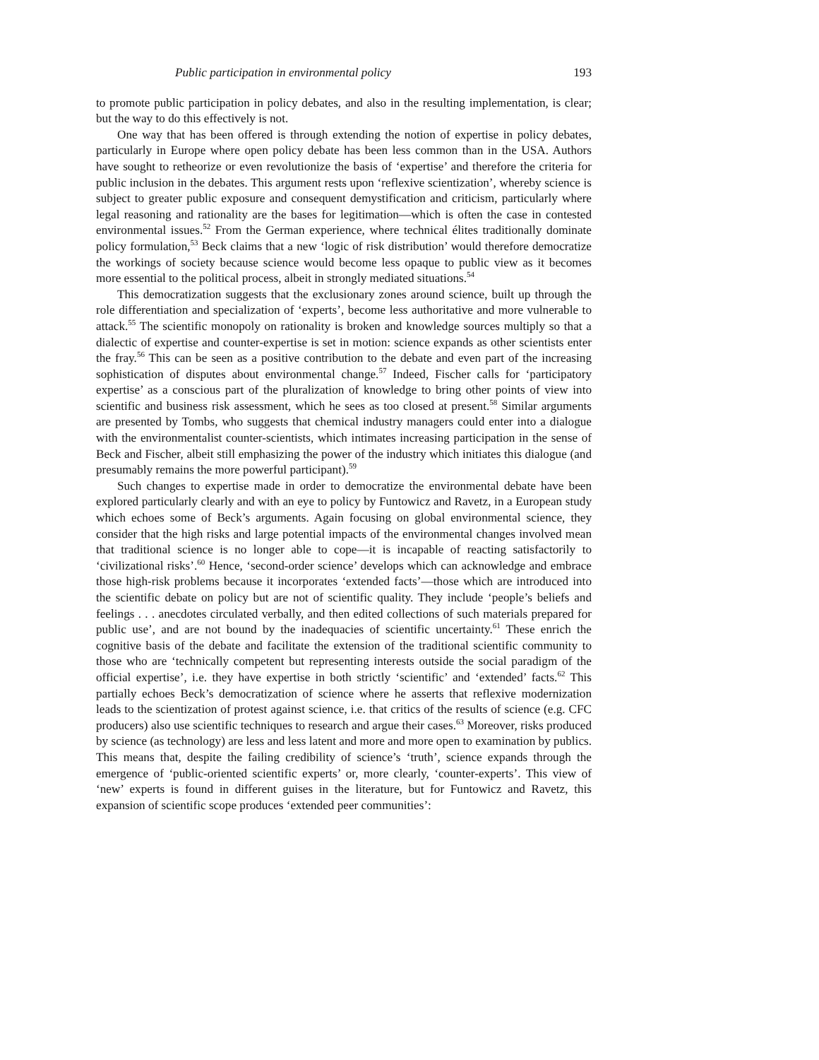Public participation in environmental policy 193
to promote public participation in policy debates, and also in the resulting implementation, is clear; but the way to do this effectively is not.
One way that has been offered is through extending the notion of expertise in policy debates, particularly in Europe where open policy debate has been less common than in the USA. Authors have sought to retheorize or even revolutionize the basis of ‘expertise’ and therefore the criteria for public inclusion in the debates. This argument rests upon ‘reflexive scientization’, whereby science is subject to greater public exposure and consequent demystification and criticism, particularly where legal reasoning and rationality are the bases for legitimation—which is often the case in contested environmental issues.<sup>52</sup> From the German experience, where technical élites traditionally dominate policy formulation,<sup>53</sup> Beck claims that a new ‘logic of risk distribution’ would therefore democratize the workings of society because science would become less opaque to public view as it becomes more essential to the political process, albeit in strongly mediated situations.<sup>54</sup>
This democratization suggests that the exclusionary zones around science, built up through the role differentiation and specialization of ‘experts’, become less authoritative and more vulnerable to attack.<sup>55</sup> The scientific monopoly on rationality is broken and knowledge sources multiply so that a dialectic of expertise and counter-expertise is set in motion: science expands as other scientists enter the fray.<sup>56</sup> This can be seen as a positive contribution to the debate and even part of the increasing sophistication of disputes about environmental change.<sup>57</sup> Indeed, Fischer calls for ‘participatory expertise’ as a conscious part of the pluralization of knowledge to bring other points of view into scientific and business risk assessment, which he sees as too closed at present.<sup>58</sup> Similar arguments are presented by Tombs, who suggests that chemical industry managers could enter into a dialogue with the environmentalist counter-scientists, which intimates increasing participation in the sense of Beck and Fischer, albeit still emphasizing the power of the industry which initiates this dialogue (and presumably remains the more powerful participant).<sup>59</sup>
Such changes to expertise made in order to democratize the environmental debate have been explored particularly clearly and with an eye to policy by Funtowicz and Ravetz, in a European study which echoes some of Beck’s arguments. Again focusing on global environmental science, they consider that the high risks and large potential impacts of the environmental changes involved mean that traditional science is no longer able to cope—it is incapable of reacting satisfactorily to ‘civilizational risks’.<sup>60</sup> Hence, ‘second-order science’ develops which can acknowledge and embrace those high-risk problems because it incorporates ‘extended facts’—those which are introduced into the scientific debate on policy but are not of scientific quality. They include ‘people’s beliefs and feelings . . . anecdotes circulated verbally, and then edited collections of such materials prepared for public use’, and are not bound by the inadequacies of scientific uncertainty.<sup>61</sup> These enrich the cognitive basis of the debate and facilitate the extension of the traditional scientific community to those who are ‘technically competent but representing interests outside the social paradigm of the official expertise’, i.e. they have expertise in both strictly ‘scientific’ and ‘extended’ facts.<sup>62</sup> This partially echoes Beck’s democratization of science where he asserts that reflexive modernization leads to the scientization of protest against science, i.e. that critics of the results of science (e.g. CFC producers) also use scientific techniques to research and argue their cases.<sup>63</sup> Moreover, risks produced by science (as technology) are less and less latent and more and more open to examination by publics. This means that, despite the failing credibility of science’s ‘truth’, science expands through the emergence of ‘public-oriented scientific experts’ or, more clearly, ‘counter-experts’. This view of ‘new’ experts is found in different guises in the literature, but for Funtowicz and Ravetz, this expansion of scientific scope produces ‘extended peer communities’: